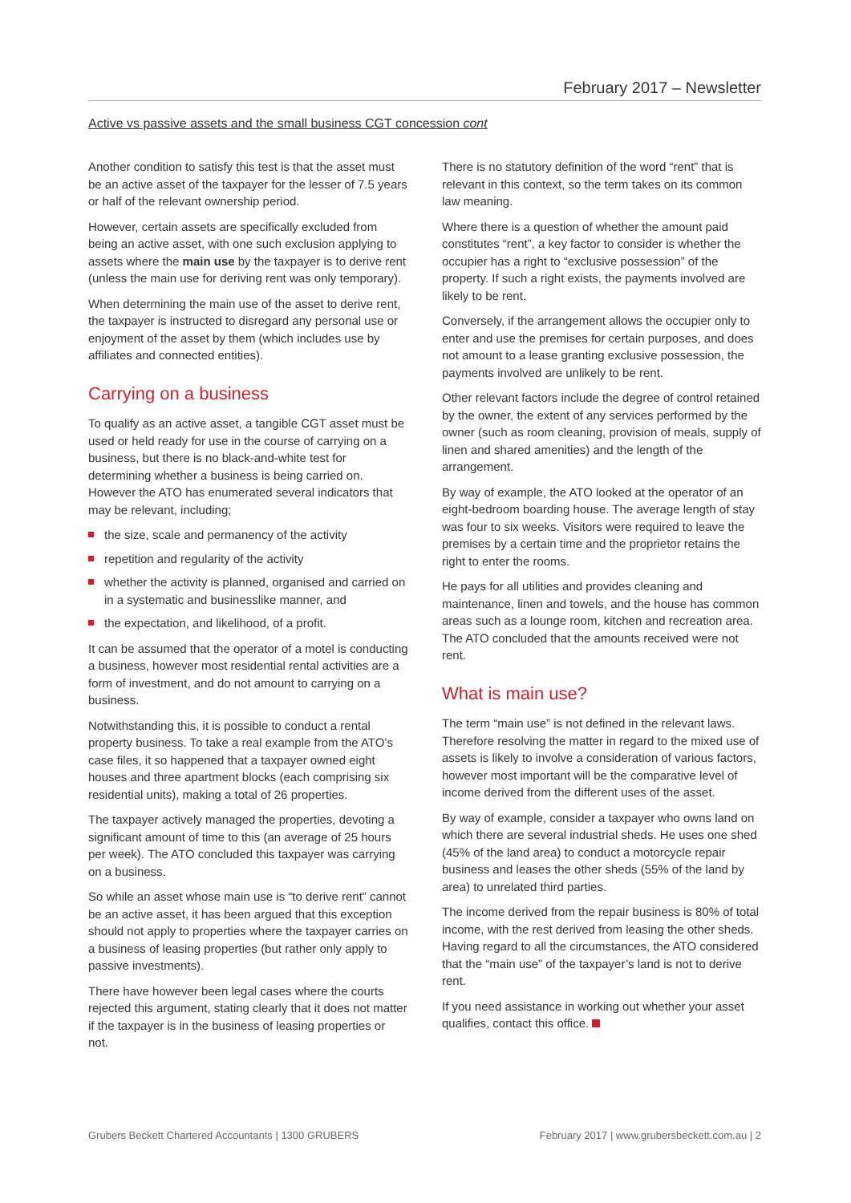February 2017 – Newsletter
Active vs passive assets and the small business CGT concession cont
Another condition to satisfy this test is that the asset must be an active asset of the taxpayer for the lesser of 7.5 years or half of the relevant ownership period.
However, certain assets are specifically excluded from being an active asset, with one such exclusion applying to assets where the main use by the taxpayer is to derive rent (unless the main use for deriving rent was only temporary).
When determining the main use of the asset to derive rent, the taxpayer is instructed to disregard any personal use or enjoyment of the asset by them (which includes use by affiliates and connected entities).
Carrying on a business
To qualify as an active asset, a tangible CGT asset must be used or held ready for use in the course of carrying on a business, but there is no black-and-white test for determining whether a business is being carried on. However the ATO has enumerated several indicators that may be relevant, including;
the size, scale and permanency of the activity
repetition and regularity of the activity
whether the activity is planned, organised and carried on in a systematic and businesslike manner, and
the expectation, and likelihood, of a profit.
It can be assumed that the operator of a motel is conducting a business, however most residential rental activities are a form of investment, and do not amount to carrying on a business.
Notwithstanding this, it is possible to conduct a rental property business. To take a real example from the ATO’s case files, it so happened that a taxpayer owned eight houses and three apartment blocks (each comprising six residential units), making a total of 26 properties.
The taxpayer actively managed the properties, devoting a significant amount of time to this (an average of 25 hours per week). The ATO concluded this taxpayer was carrying on a business.
So while an asset whose main use is “to derive rent” cannot be an active asset, it has been argued that this exception should not apply to properties where the taxpayer carries on a business of leasing properties (but rather only apply to passive investments).
There have however been legal cases where the courts rejected this argument, stating clearly that it does not matter if the taxpayer is in the business of leasing properties or not.
There is no statutory definition of the word “rent” that is relevant in this context, so the term takes on its common law meaning.
Where there is a question of whether the amount paid constitutes “rent”, a key factor to consider is whether the occupier has a right to “exclusive possession” of the property. If such a right exists, the payments involved are likely to be rent.
Conversely, if the arrangement allows the occupier only to enter and use the premises for certain purposes, and does not amount to a lease granting exclusive possession, the payments involved are unlikely to be rent.
Other relevant factors include the degree of control retained by the owner, the extent of any services performed by the owner (such as room cleaning, provision of meals, supply of linen and shared amenities) and the length of the arrangement.
By way of example, the ATO looked at the operator of an eight-bedroom boarding house. The average length of stay was four to six weeks. Visitors were required to leave the premises by a certain time and the proprietor retains the right to enter the rooms.
He pays for all utilities and provides cleaning and maintenance, linen and towels, and the house has common areas such as a lounge room, kitchen and recreation area. The ATO concluded that the amounts received were not rent.
What is main use?
The term “main use” is not defined in the relevant laws. Therefore resolving the matter in regard to the mixed use of assets is likely to involve a consideration of various factors, however most important will be the comparative level of income derived from the different uses of the asset.
By way of example, consider a taxpayer who owns land on which there are several industrial sheds. He uses one shed (45% of the land area) to conduct a motorcycle repair business and leases the other sheds (55% of the land by area) to unrelated third parties.
The income derived from the repair business is 80% of total income, with the rest derived from leasing the other sheds. Having regard to all the circumstances, the ATO considered that the “main use” of the taxpayer’s land is not to derive rent.
If you need assistance in working out whether your asset qualifies, contact this office.
Grubers Beckett Chartered Accountants | 1300 GRUBERS February 2017 | www.grubersbeckett.com.au | 2